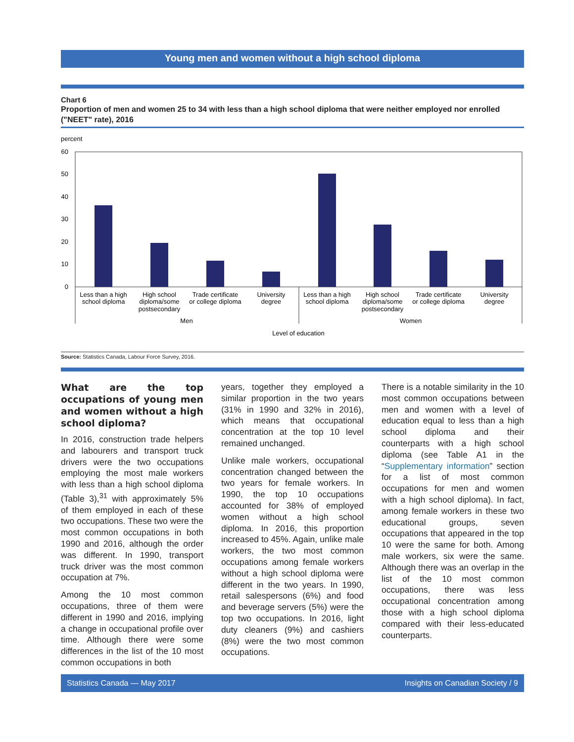Young men and women without a high school diploma
Chart 6
Proportion of men and women 25 to 34 with less than a high school diploma that were neither employed nor enrolled ("NEET" rate), 2016
percent
60
50
40
30
20
10
0
Less than a high
school diploma
High school
diploma/some
postsecondary
Trade certificate
or college diploma
University
degree
Less than a high
school diploma
High school
diploma/some
postsecondary
Trade certificate
or college diploma
University
degree
Men
Women
Level of education
Source: Statistics Canada, Labour Force Survey, 2016.
What are the top occupations of young men and women without a high school diploma?
In 2016, construction trade helpers and labourers and transport truck drivers were the two occupations employing the most male workers with less than a high school diploma (Table 3),<sup>31</sup> with approximately 5% of them employed in each of these two occupations. These two were the most common occupations in both 1990 and 2016, although the order was different. In 1990, transport truck driver was the most common occupation at 7%.
Among the 10 most common occupations, three of them were different in 1990 and 2016, implying a change in occupational profile over time. Although there were some differences in the list of the 10 most common occupations in both
years, together they employed a similar proportion in the two years (31% in 1990 and 32% in 2016), which means that occupational concentration at the top 10 level remained unchanged.
Unlike male workers, occupational concentration changed between the two years for female workers. In 1990, the top 10 occupations accounted for 38% of employed women without a high school diploma. In 2016, this proportion increased to 45%. Again, unlike male workers, the two most common occupations among female workers without a high school diploma were different in the two years. In 1990, retail salespersons (6%) and food and beverage servers (5%) were the top two occupations. In 2016, light duty cleaners (9%) and cashiers (8%) were the two most common occupations.
There is a notable similarity in the 10 most common occupations between men and women with a level of education equal to less than a high school diploma and their counterparts with a high school diploma (see Table A1 in the “Supplementary information” section for a list of most common occupations for men and women with a high school diploma). In fact, among female workers in these two educational groups, seven occupations that appeared in the top 10 were the same for both. Among male workers, six were the same. Although there was an overlap in the list of the 10 most common occupations, there was less occupational concentration among those with a high school diploma compared with their less-educated counterparts.
Statistics Canada — May 2017 Insights on Canadian Society / 9